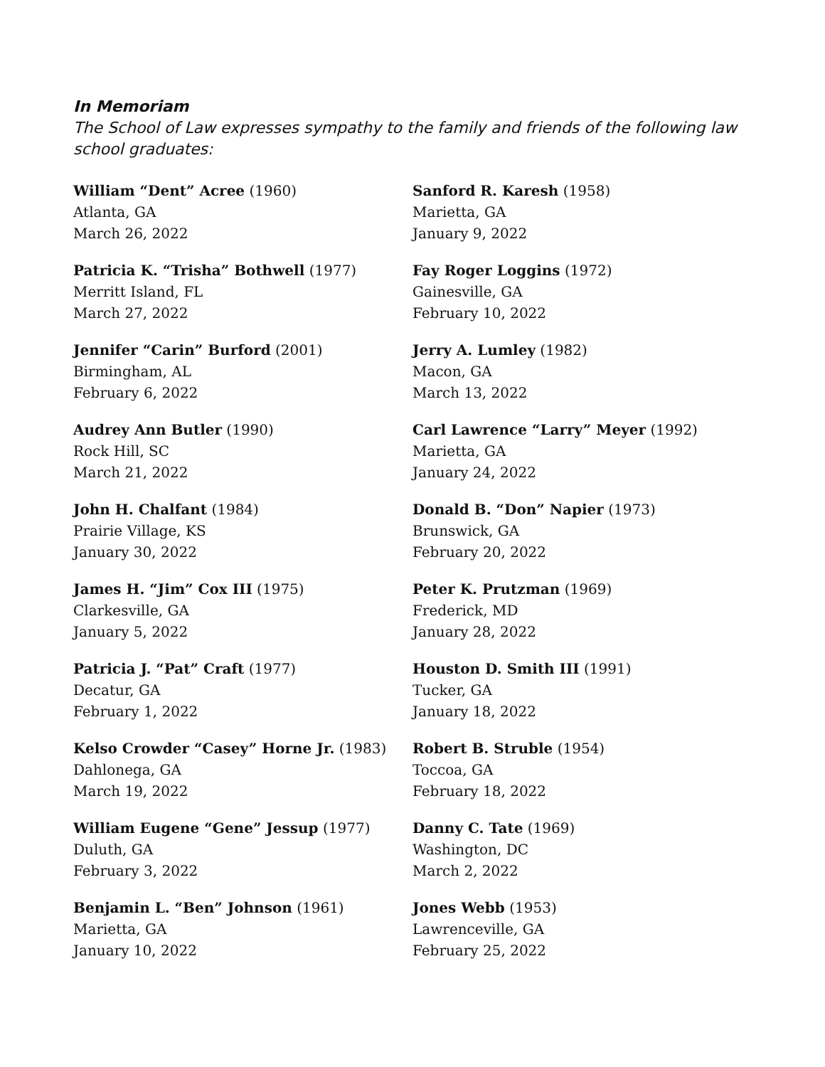In Memoriam
The School of Law expresses sympathy to the family and friends of the following law school graduates:
William “Dent” Acree (1960)
Atlanta, GA
March 26, 2022
Patricia K. “Trisha” Bothwell (1977)
Merritt Island, FL
March 27, 2022
Jennifer “Carin” Burford (2001)
Birmingham, AL
February 6, 2022
Audrey Ann Butler (1990)
Rock Hill, SC
March 21, 2022
John H. Chalfant (1984)
Prairie Village, KS
January 30, 2022
James H. “Jim” Cox III (1975)
Clarkesville, GA
January 5, 2022
Patricia J. “Pat” Craft (1977)
Decatur, GA
February 1, 2022
Kelso Crowder “Casey” Horne Jr. (1983)
Dahlonega, GA
March 19, 2022
William Eugene “Gene” Jessup (1977)
Duluth, GA
February 3, 2022
Benjamin L. “Ben” Johnson (1961)
Marietta, GA
January 10, 2022
Sanford R. Karesh (1958)
Marietta, GA
January 9, 2022
Fay Roger Loggins (1972)
Gainesville, GA
February 10, 2022
Jerry A. Lumley (1982)
Macon, GA
March 13, 2022
Carl Lawrence “Larry” Meyer (1992)
Marietta, GA
January 24, 2022
Donald B. “Don” Napier (1973)
Brunswick, GA
February 20, 2022
Peter K. Prutzman (1969)
Frederick, MD
January 28, 2022
Houston D. Smith III (1991)
Tucker, GA
January 18, 2022
Robert B. Struble (1954)
Toccoa, GA
February 18, 2022
Danny C. Tate (1969)
Washington, DC
March 2, 2022
Jones Webb (1953)
Lawrenceville, GA
February 25, 2022